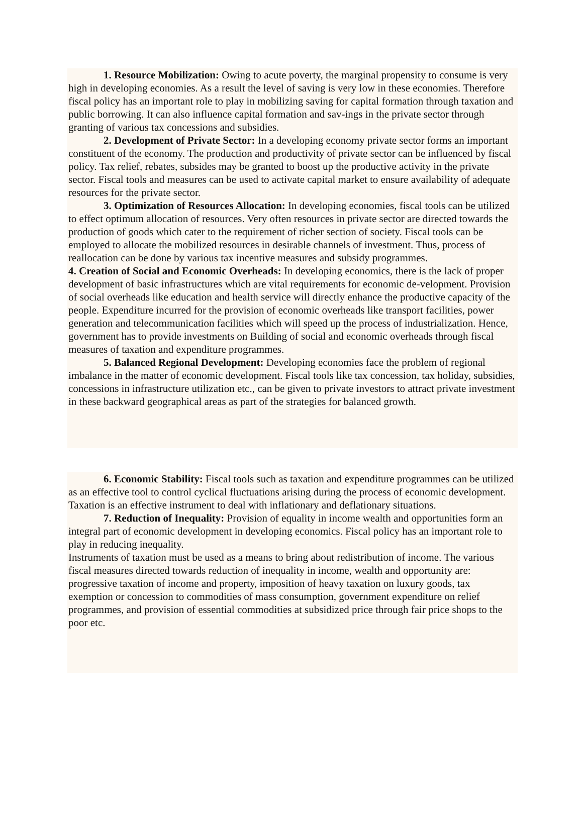1. Resource Mobilization: Owing to acute poverty, the marginal propensity to consume is very high in developing economies. As a result the level of saving is very low in these economies. Therefore fiscal policy has an important role to play in mobilizing saving for capital formation through taxation and public borrowing. It can also influence capital formation and sav-ings in the private sector through granting of various tax concessions and subsidies.
2. Development of Private Sector: In a developing economy private sector forms an important constituent of the economy. The production and productivity of private sector can be influenced by fiscal policy. Tax relief, rebates, subsides may be granted to boost up the productive activity in the private sector. Fiscal tools and measures can be used to activate capital market to ensure availability of adequate resources for the private sector.
3. Optimization of Resources Allocation: In developing economies, fiscal tools can be utilized to effect optimum allocation of resources. Very often resources in private sector are directed towards the production of goods which cater to the requirement of richer section of society. Fiscal tools can be employed to allocate the mobilized resources in desirable channels of investment. Thus, process of reallocation can be done by various tax incentive measures and subsidy programmes.
4. Creation of Social and Economic Overheads: In developing economics, there is the lack of proper development of basic infrastructures which are vital requirements for economic de-velopment. Provision of social overheads like education and health service will directly enhance the productive capacity of the people. Expenditure incurred for the provision of economic overheads like transport facilities, power generation and telecommunication facilities which will speed up the process of industrialization. Hence, government has to provide investments on Building of social and economic overheads through fiscal measures of taxation and expenditure programmes.
5. Balanced Regional Development: Developing economies face the problem of regional imbalance in the matter of economic development. Fiscal tools like tax concession, tax holiday, subsidies, concessions in infrastructure utilization etc., can be given to private investors to attract private investment in these backward geographical areas as part of the strategies for balanced growth.
6. Economic Stability: Fiscal tools such as taxation and expenditure programmes can be utilized as an effective tool to control cyclical fluctuations arising during the process of economic development. Taxation is an effective instrument to deal with inflationary and deflationary situations.
7. Reduction of Inequality: Provision of equality in income wealth and opportunities form an integral part of economic development in developing economics. Fiscal policy has an important role to play in reducing inequality.
Instruments of taxation must be used as a means to bring about redistribution of income. The various fiscal measures directed towards reduction of inequality in income, wealth and opportunity are: progressive taxation of income and property, imposition of heavy taxation on luxury goods, tax exemption or concession to commodities of mass consumption, government expenditure on relief programmes, and provision of essential commodities at subsidized price through fair price shops to the poor etc.